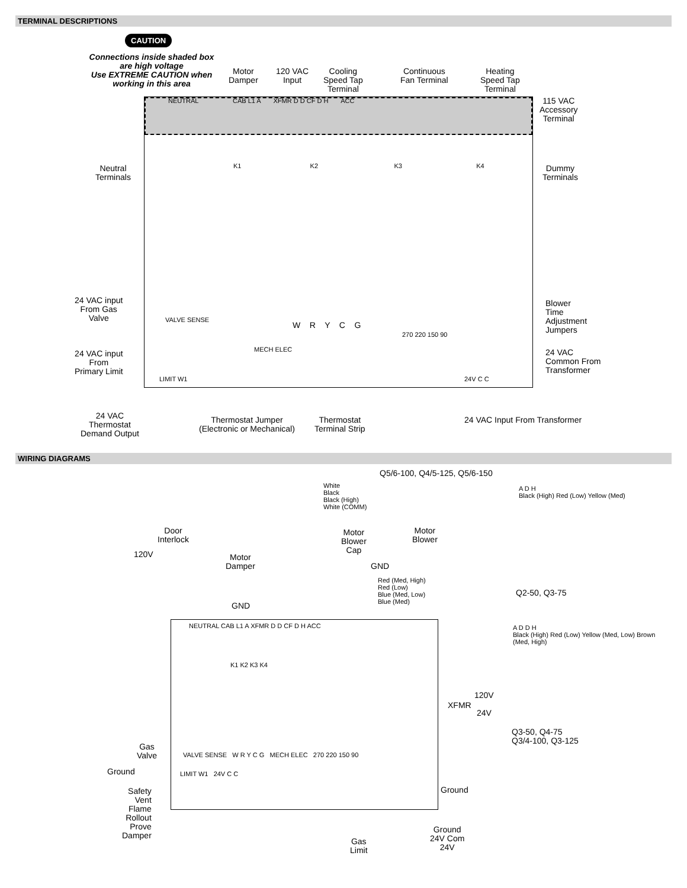TERMINAL DESCRIPTIONS
CAUTION
Connections inside shaded box are high voltage
Use EXTREME CAUTION when working in this area
Motor
Damper
120 VAC
Input
Cooling
Speed Tap
Terminal
Continuous
Fan Terminal
Heating
Speed Tap
Terminal
115 VAC
Accessory
Terminal
NEUTRAL CAB L1 A XFMR D D CF D H ACC
K1 K2 K3 K4
VALVE SENSE
W R Y C G
MECH ELEC
270 220 150 90
LIMIT W1 24V C C
Neutral
Terminals
Dummy
Terminals
24 VAC input
From Gas
Valve
24 VAC input
From
Primary Limit
Blower
Time
Adjustment
Jumpers
24 VAC
Common From
Transformer
24 VAC
Thermostat
Demand Output
Thermostat Jumper
(Electronic or Mechanical)
Thermostat
Terminal Strip
24 VAC Input From Transformer
WIRING DIAGRAMS
Q5/6-100, Q4/5-125, Q5/6-150
White
Black
Black (High)
White (COMM)
Door
Interlock
120V
Motor
Damper
GND
Motor
Blower
Cap
GND
Motor
Blower
Red (Med, High)
Red (Low)
Blue (Med, Low)
Blue (Med)
A D H
Black (High) Red (Low) Yellow (Med)
Q2-50, Q3-75
A D D H
Black (High) Red (Low) Yellow (Med, Low) Brown (Med, High)
Q3-50, Q4-75
Q3/4-100, Q3-125
NEUTRAL CAB L1 A XFMR D D CF D H ACC
K1 K2 K3 K4
VALVE SENSE W R Y C G MECH ELEC 270 220 150 90
LIMIT W1 24V C C
XFMR
120V
24V
Gas
Valve
Ground
Safety
Vent
Flame
Rollout
Prove
Damper
Ground
Ground
24V Com
24V
Gas
Limit